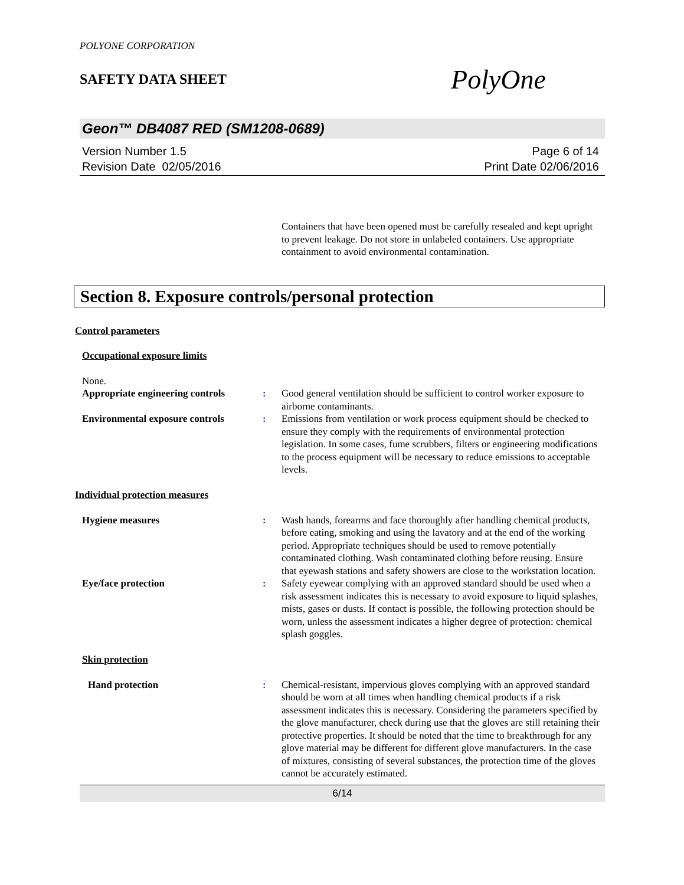POLYONE CORPORATION
SAFETY DATA SHEET
PolyOne
Geon™ DB4087 RED (SM1208-0689)
Version Number 1.5
Revision Date 02/05/2016
Page 6 of 14
Print Date 02/06/2016
Containers that have been opened must be carefully resealed and kept upright to prevent leakage. Do not store in unlabeled containers. Use appropriate containment to avoid environmental contamination.
Section 8. Exposure controls/personal protection
Control parameters
Occupational exposure limits
None.
Appropriate engineering controls
: Good general ventilation should be sufficient to control worker exposure to airborne contaminants.
Environmental exposure controls
: Emissions from ventilation or work process equipment should be checked to ensure they comply with the requirements of environmental protection legislation. In some cases, fume scrubbers, filters or engineering modifications to the process equipment will be necessary to reduce emissions to acceptable levels.
Individual protection measures
Hygiene measures : Wash hands, forearms and face thoroughly after handling chemical products, before eating, smoking and using the lavatory and at the end of the working period. Appropriate techniques should be used to remove potentially contaminated clothing. Wash contaminated clothing before reusing. Ensure that eyewash stations and safety showers are close to the workstation location.
Eye/face protection : Safety eyewear complying with an approved standard should be used when a risk assessment indicates this is necessary to avoid exposure to liquid splashes, mists, gases or dusts. If contact is possible, the following protection should be worn, unless the assessment indicates a higher degree of protection: chemical splash goggles.
Skin protection
Hand protection : Chemical-resistant, impervious gloves complying with an approved standard should be worn at all times when handling chemical products if a risk assessment indicates this is necessary. Considering the parameters specified by the glove manufacturer, check during use that the gloves are still retaining their protective properties. It should be noted that the time to breakthrough for any glove material may be different for different glove manufacturers. In the case of mixtures, consisting of several substances, the protection time of the gloves cannot be accurately estimated.
6/14